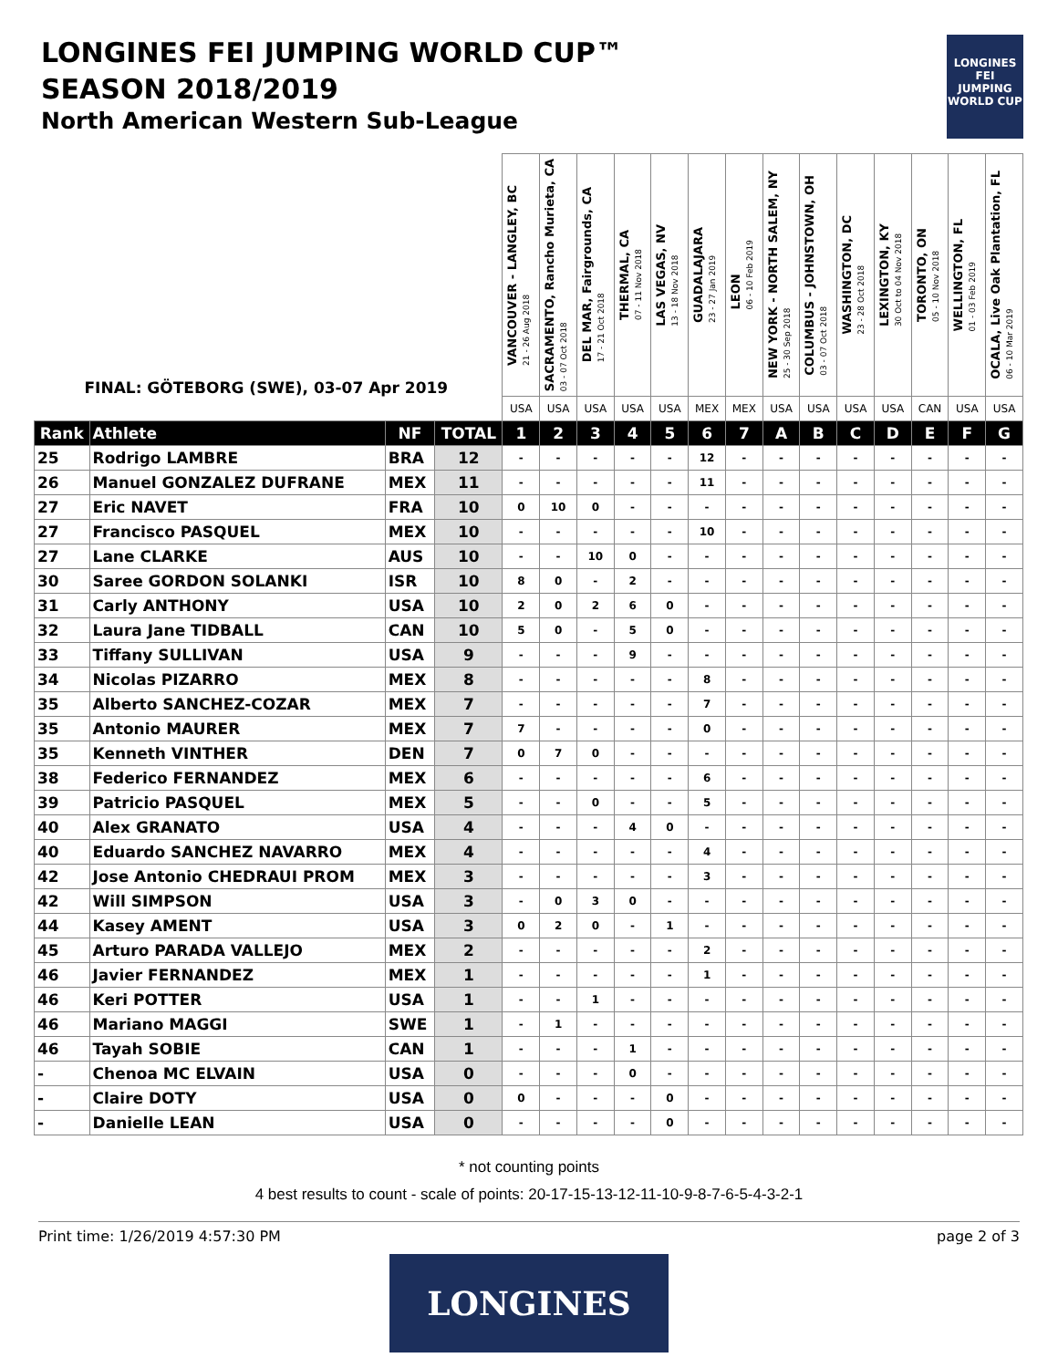LONGINES FEI JUMPING WORLD CUP™
SEASON 2018/2019
North American Western Sub-League
LONGINES
FEI
JUMPING
WORLD CUP
| FINAL: GÖTEBORG (SWE), 03-07 Apr 2019 | | | | VANCOUVER - LANGLEY, BC 21 - 26 Aug 2018 | SACRAMENTO, Rancho Murieta, CA 03 - 07 Oct 2018 | DEL MAR, Fairgrounds, CA 17 - 21 Oct 2018 | THERMAL, CA 07 - 11 Nov 2018 | LAS VEGAS, NV 13 - 18 Nov 2018 | GUADALAJARA 23 - 27 Jan 2019 | LEON 06 - 10 Feb 2019 | NEW YORK - NORTH SALEM, NY 25 - 30 Sep 2018 | COLUMBUS - JOHNSTOWN, OH 03 - 07 Oct 2018 | WASHINGTON, DC 23 - 28 Oct 2018 | LEXINGTON, KY 30 Oct to 04 Nov 2018 | TORONTO, ON 05 - 10 Nov 2018 | WELLINGTON, FL 01 - 03 Feb 2019 | OCALA, Live Oak Plantation, FL 06 - 10 Mar 2019 |
| --- | --- | --- | --- | --- | --- | --- | --- | --- | --- | --- | --- | --- | --- | --- | --- | --- | --- |
| | | | | USA | USA | USA | USA | USA | MEX | MEX | USA | USA | USA | USA | CAN | USA | USA |
| Rank | Athlete | NF | TOTAL | 1 | 2 | 3 | 4 | 5 | 6 | 7 | A | B | C | D | E | F | G |
| 25 | Rodrigo LAMBRE | BRA | 12 | - | - | - | - | - | 12 | - | - | - | - | - | - | - | - |
| 26 | Manuel GONZALEZ DUFRANE | MEX | 11 | - | - | - | - | - | 11 | - | - | - | - | - | - | - | - |
| 27 | Eric NAVET | FRA | 10 | 0 | 10 | 0 | - | - | - | - | - | - | - | - | - | - | - |
| 27 | Francisco PASQUEL | MEX | 10 | - | - | - | - | - | 10 | - | - | - | - | - | - | - | - |
| 27 | Lane CLARKE | AUS | 10 | - | - | 10 | 0 | - | - | - | - | - | - | - | - | - | - |
| 30 | Saree GORDON SOLANKI | ISR | 10 | 8 | 0 | - | 2 | - | - | - | - | - | - | - | - | - | - |
| 31 | Carly ANTHONY | USA | 10 | 2 | 0 | 2 | 6 | 0 | - | - | - | - | - | - | - | - | - |
| 32 | Laura Jane TIDBALL | CAN | 10 | 5 | 0 | - | 5 | 0 | - | - | - | - | - | - | - | - | - |
| 33 | Tiffany SULLIVAN | USA | 9 | - | - | - | 9 | - | - | - | - | - | - | - | - | - | - |
| 34 | Nicolas PIZARRO | MEX | 8 | - | - | - | - | - | 8 | - | - | - | - | - | - | - | - |
| 35 | Alberto SANCHEZ-COZAR | MEX | 7 | - | - | - | - | - | 7 | - | - | - | - | - | - | - | - |
| 35 | Antonio MAURER | MEX | 7 | 7 | - | - | - | - | 0 | - | - | - | - | - | - | - | - |
| 35 | Kenneth VINTHER | DEN | 7 | 0 | 7 | 0 | - | - | - | - | - | - | - | - | - | - | - |
| 38 | Federico FERNANDEZ | MEX | 6 | - | - | - | - | - | 6 | - | - | - | - | - | - | - | - |
| 39 | Patricio PASQUEL | MEX | 5 | - | - | 0 | - | - | 5 | - | - | - | - | - | - | - | - |
| 40 | Alex GRANATO | USA | 4 | - | - | - | 4 | 0 | - | - | - | - | - | - | - | - | - |
| 40 | Eduardo SANCHEZ NAVARRO | MEX | 4 | - | - | - | - | - | 4 | - | - | - | - | - | - | - | - |
| 42 | Jose Antonio CHEDRAUI PROM | MEX | 3 | - | - | - | - | - | 3 | - | - | - | - | - | - | - | - |
| 42 | Will SIMPSON | USA | 3 | - | 0 | 3 | 0 | - | - | - | - | - | - | - | - | - | - |
| 44 | Kasey AMENT | USA | 3 | 0 | 2 | 0 | - | 1 | - | - | - | - | - | - | - | - | - |
| 45 | Arturo PARADA VALLEJO | MEX | 2 | - | - | - | - | - | 2 | - | - | - | - | - | - | - | - |
| 46 | Javier FERNANDEZ | MEX | 1 | - | - | - | - | - | 1 | - | - | - | - | - | - | - | - |
| 46 | Keri POTTER | USA | 1 | - | - | 1 | - | - | - | - | - | - | - | - | - | - | - |
| 46 | Mariano MAGGI | SWE | 1 | - | 1 | - | - | - | - | - | - | - | - | - | - | - | - |
| 46 | Tayah SOBIE | CAN | 1 | - | - | - | 1 | - | - | - | - | - | - | - | - | - | - |
| - | Chenoa MC ELVAIN | USA | 0 | - | - | - | 0 | - | - | - | - | - | - | - | - | - | - |
| - | Claire DOTY | USA | 0 | 0 | - | - | - | 0 | - | - | - | - | - | - | - | - | - |
| - | Danielle LEAN | USA | 0 | - | - | - | - | 0 | - | - | - | - | - | - | - | - | - |
* not counting points
4 best results to count - scale of points: 20-17-15-13-12-11-10-9-8-7-6-5-4-3-2-1
Print time: 1/26/2019 4:57:30 PM page 2 of 3
LONGINES